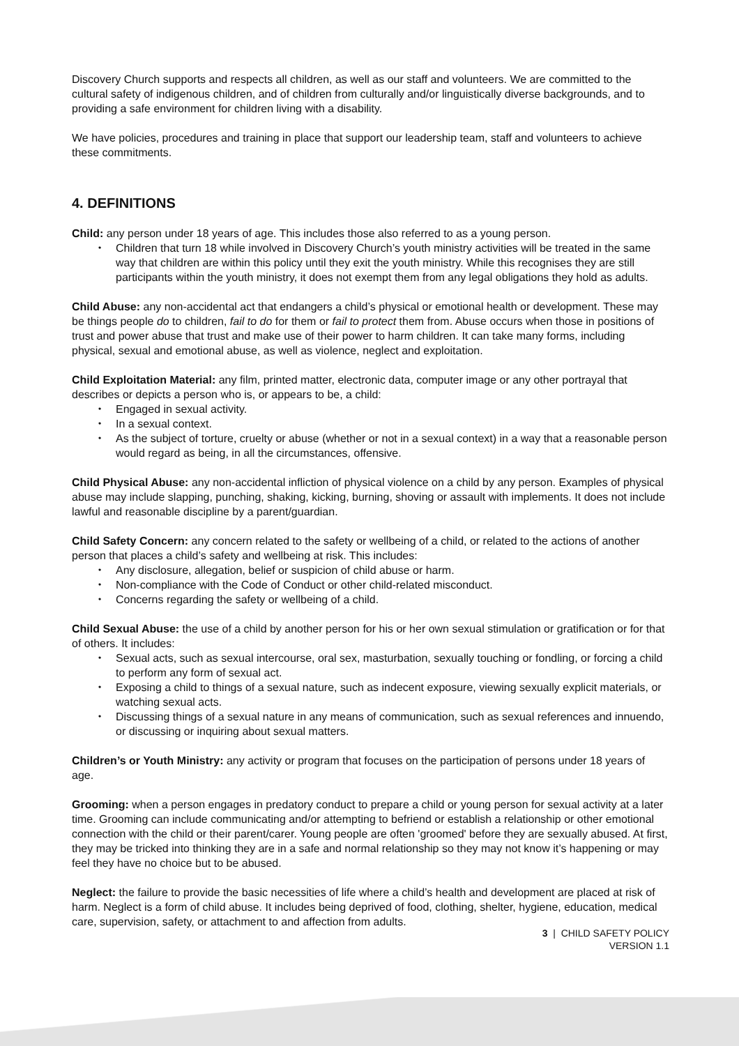Discovery Church supports and respects all children, as well as our staff and volunteers. We are committed to the cultural safety of indigenous children, and of children from culturally and/or linguistically diverse backgrounds, and to providing a safe environment for children living with a disability.
We have policies, procedures and training in place that support our leadership team, staff and volunteers to achieve these commitments.
4. DEFINITIONS
Child: any person under 18 years of age. This includes those also referred to as a young person.
Children that turn 18 while involved in Discovery Church’s youth ministry activities will be treated in the same way that children are within this policy until they exit the youth ministry. While this recognises they are still participants within the youth ministry, it does not exempt them from any legal obligations they hold as adults.
Child Abuse: any non-accidental act that endangers a child’s physical or emotional health or development. These may be things people do to children, fail to do for them or fail to protect them from. Abuse occurs when those in positions of trust and power abuse that trust and make use of their power to harm children. It can take many forms, including physical, sexual and emotional abuse, as well as violence, neglect and exploitation.
Child Exploitation Material: any film, printed matter, electronic data, computer image or any other portrayal that describes or depicts a person who is, or appears to be, a child:
Engaged in sexual activity.
In a sexual context.
As the subject of torture, cruelty or abuse (whether or not in a sexual context) in a way that a reasonable person would regard as being, in all the circumstances, offensive.
Child Physical Abuse: any non-accidental infliction of physical violence on a child by any person. Examples of physical abuse may include slapping, punching, shaking, kicking, burning, shoving or assault with implements. It does not include lawful and reasonable discipline by a parent/guardian.
Child Safety Concern: any concern related to the safety or wellbeing of a child, or related to the actions of another person that places a child’s safety and wellbeing at risk. This includes:
Any disclosure, allegation, belief or suspicion of child abuse or harm.
Non-compliance with the Code of Conduct or other child-related misconduct.
Concerns regarding the safety or wellbeing of a child.
Child Sexual Abuse: the use of a child by another person for his or her own sexual stimulation or gratification or for that of others. It includes:
Sexual acts, such as sexual intercourse, oral sex, masturbation, sexually touching or fondling, or forcing a child to perform any form of sexual act.
Exposing a child to things of a sexual nature, such as indecent exposure, viewing sexually explicit materials, or watching sexual acts.
Discussing things of a sexual nature in any means of communication, such as sexual references and innuendo, or discussing or inquiring about sexual matters.
Children’s or Youth Ministry: any activity or program that focuses on the participation of persons under 18 years of age.
Grooming: when a person engages in predatory conduct to prepare a child or young person for sexual activity at a later time. Grooming can include communicating and/or attempting to befriend or establish a relationship or other emotional connection with the child or their parent/carer. Young people are often 'groomed' before they are sexually abused. At first, they may be tricked into thinking they are in a safe and normal relationship so they may not know it’s happening or may feel they have no choice but to be abused.
Neglect: the failure to provide the basic necessities of life where a child’s health and development are placed at risk of harm. Neglect is a form of child abuse. It includes being deprived of food, clothing, shelter, hygiene, education, medical care, supervision, safety, or attachment to and affection from adults.
3 | CHILD SAFETY POLICY
VERSION 1.1